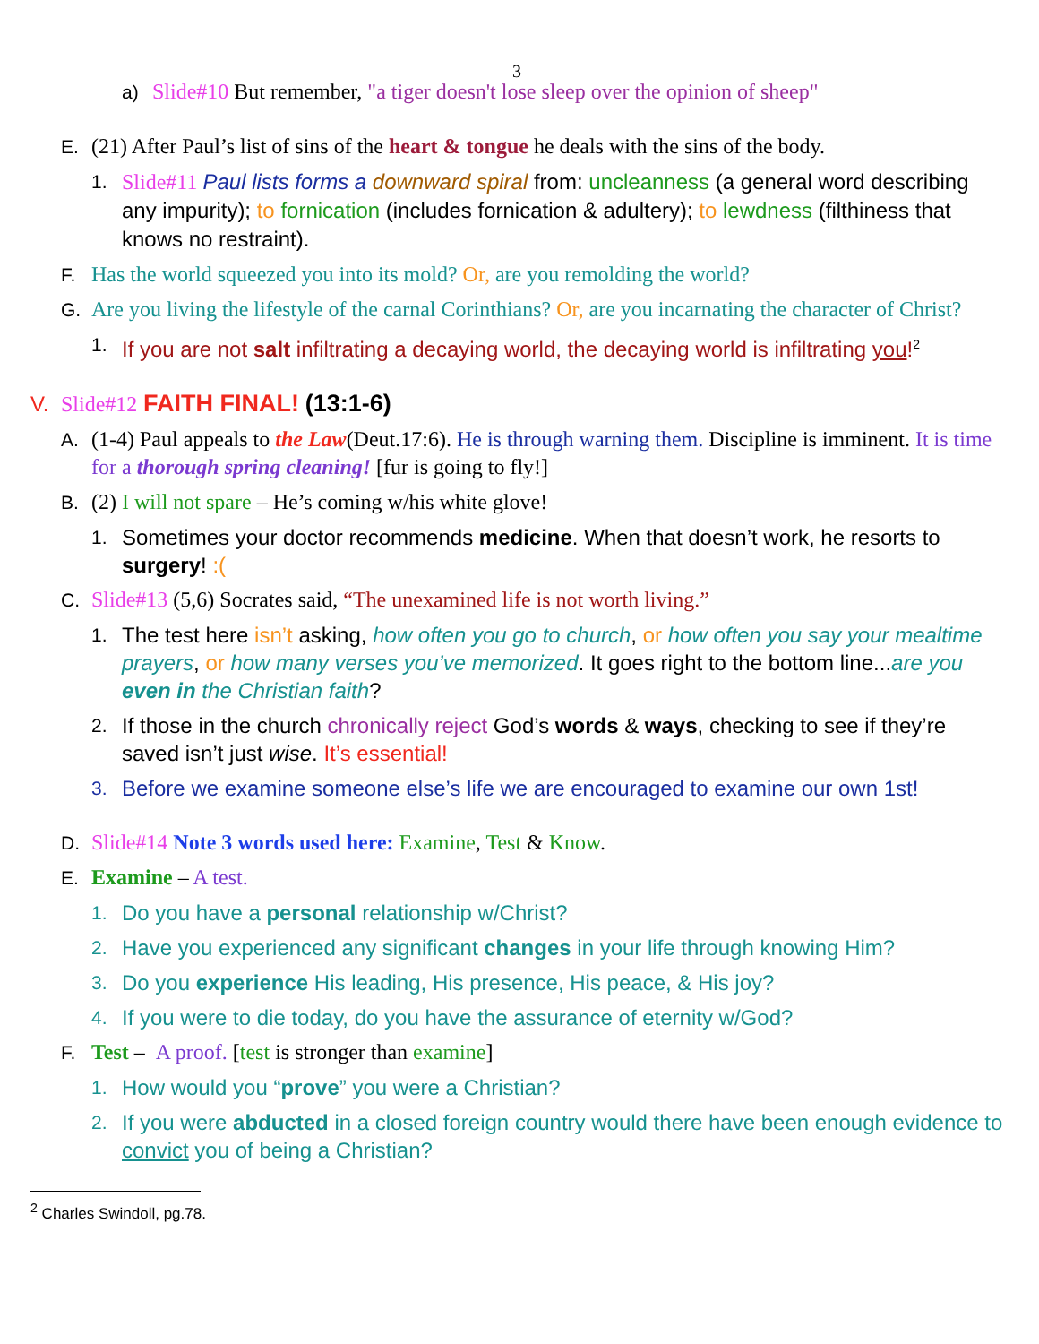3
a) Slide#10 But remember, "a tiger doesn't lose sleep over the opinion of sheep"
E. (21) After Paul’s list of sins of the heart & tongue he deals with the sins of the body.
1. Slide#11 Paul lists forms a downward spiral from: uncleanness (a general word describing any impurity); to fornication (includes fornication & adultery); to lewdness (filthiness that knows no restraint).
F. Has the world squeezed you into its mold? Or, are you remolding the world?
G. Are you living the lifestyle of the carnal Corinthians? Or, are you incarnating the character of Christ?
1. If you are not salt infiltrating a decaying world, the decaying world is infiltrating you!<sup>2</sup>
V. Slide#12 FAITH FINAL! (13:1-6)
A. (1-4) Paul appeals to the Law(Deut.17:6). He is through warning them. Discipline is imminent. It is time for a thorough spring cleaning! [fur is going to fly!]
B. (2) I will not spare – He’s coming w/his white glove!
1. Sometimes your doctor recommends medicine. When that doesn’t work, he resorts to surgery! :(
C. Slide#13 (5,6) Socrates said, “The unexamined life is not worth living.”
1. The test here isn’t asking, how often you go to church, or how often you say your mealtime prayers, or how many verses you’ve memorized. It goes right to the bottom line...are you even in the Christian faith?
2. If those in the church chronically reject God’s words & ways, checking to see if they’re saved isn’t just wise. It’s essential!
3. Before we examine someone else’s life we are encouraged to examine our own 1st!
D. Slide#14 Note 3 words used here: Examine, Test & Know.
E. Examine – A test.
1. Do you have a personal relationship w/Christ?
2. Have you experienced any significant changes in your life through knowing Him?
3. Do you experience His leading, His presence, His peace, & His joy?
4. If you were to die today, do you have the assurance of eternity w/God?
F. Test – A proof. [test is stronger than examine]
1. How would you “prove” you were a Christian?
2. If you were abducted in a closed foreign country would there have been enough evidence to convict you of being a Christian?
<sup>2</sup> Charles Swindoll, pg.78.